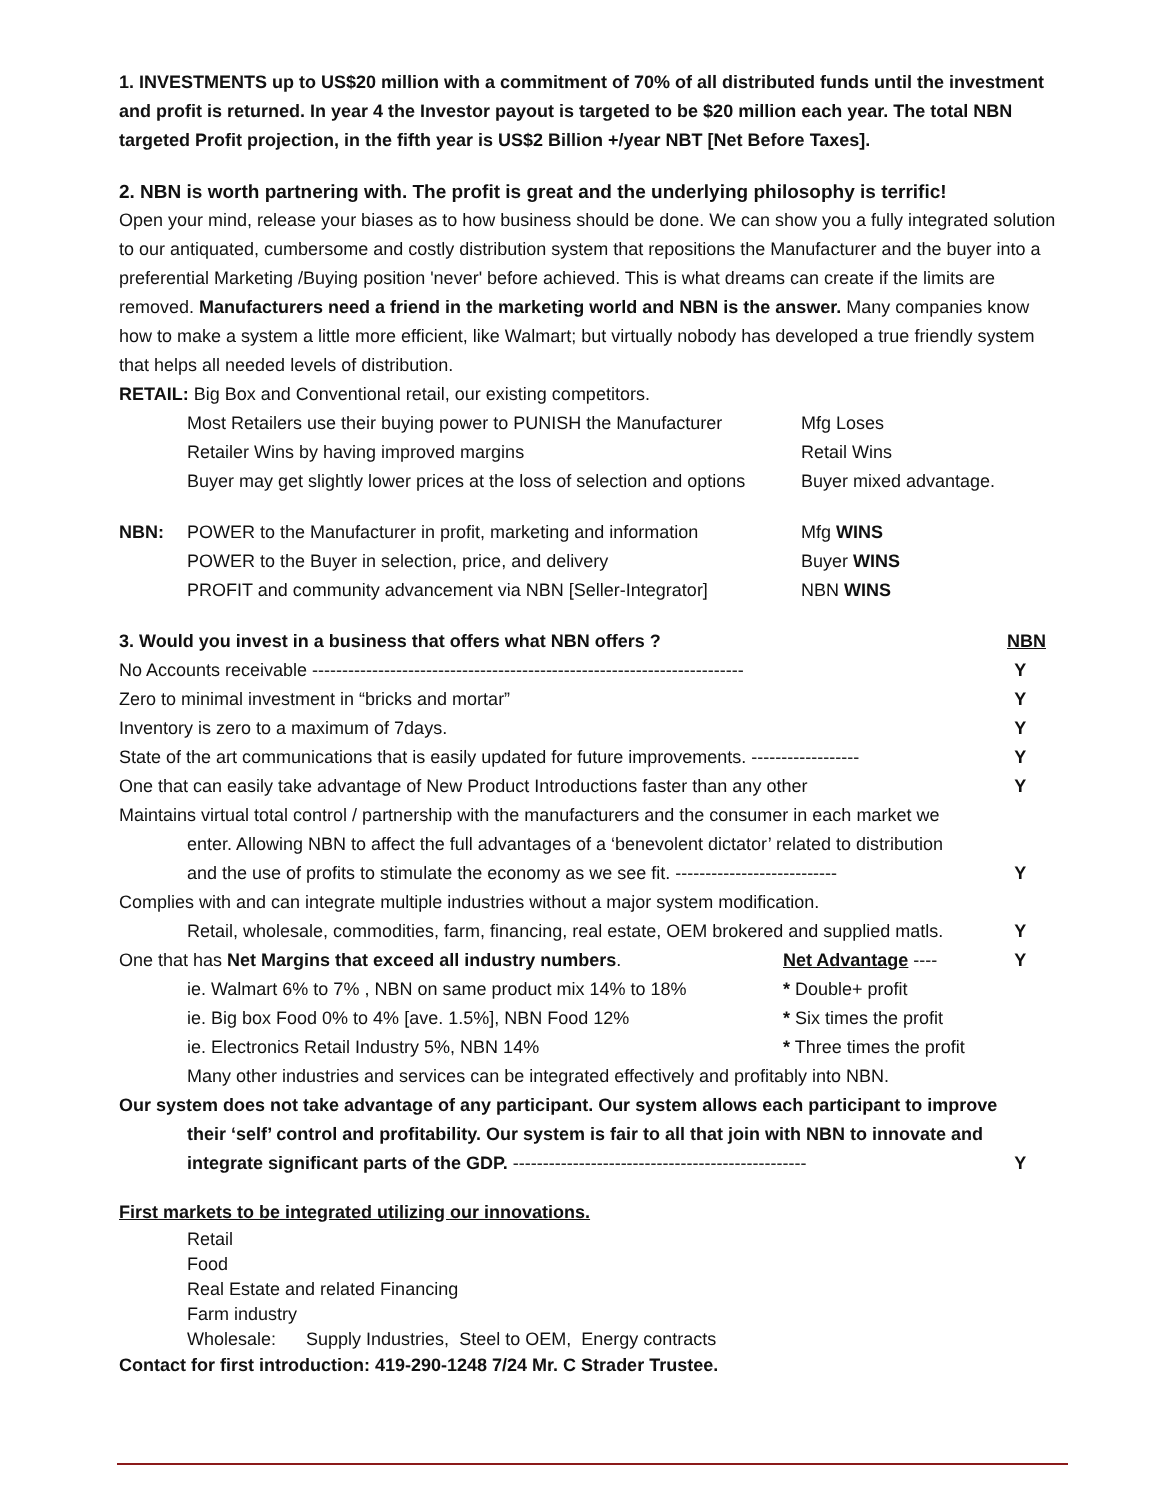1. INVESTMENTS up to US$20 million with a commitment of 70% of all distributed funds until the investment and profit is returned. In year 4 the Investor payout is targeted to be $20 million each year. The total NBN targeted Profit projection, in the fifth year is US$2 Billion +/year NBT [Net Before Taxes].
2. NBN is worth partnering with. The profit is great and the underlying philosophy is terrific!
Open your mind, release your biases as to how business should be done. We can show you a fully integrated solution to our antiquated, cumbersome and costly distribution system that repositions the Manufacturer and the buyer into a preferential Marketing /Buying position 'never' before achieved. This is what dreams can create if the limits are removed. Manufacturers need a friend in the marketing world and NBN is the answer. Many companies know how to make a system a little more efficient, like Walmart; but virtually nobody has developed a true friendly system that helps all needed levels of distribution.
RETAIL: Big Box and Conventional retail, our existing competitors.
| | Most Retailers use their buying power to PUNISH the Manufacturer | Mfg Loses |
| | Retailer Wins by having improved margins | Retail Wins |
| | Buyer may get slightly lower prices at the loss of selection and options | Buyer mixed advantage. |
| NBN: | POWER to the Manufacturer in profit, marketing and information | Mfg WINS |
| | POWER to the Buyer in selection, price, and delivery | Buyer WINS |
| | PROFIT and community advancement via NBN [Seller-Integrator] | NBN WINS |
| 3. Would you invest in a business that offers what NBN offers ? | | NBN |
| No Accounts receivable ------------------------------------------------------------------------ | | Y |
| Zero to minimal investment in “bricks and mortar” | | Y |
| Inventory is zero to a maximum of 7days. | | Y |
| State of the art communications that is easily updated for future improvements. ------------------ | | Y |
| One that can easily take advantage of New Product Introductions faster than any other | | Y |
| Maintains virtual total control / partnership with the manufacturers and the consumer in each market we | | |
| enter. Allowing NBN to affect the full advantages of a ‘benevolent dictator’ related to distribution | | |
| and the use of profits to stimulate the economy as we see fit. --------------------------- | | Y |
| Complies with and can integrate multiple industries without a major system modification. | | |
| Retail, wholesale, commodities, farm, financing, real estate, OEM brokered and supplied matls. | | Y |
| One that has Net Margins that exceed all industry numbers . | Net Advantage ---- | Y |
| ie. Walmart 6% to 7% , NBN on same product mix 14% to 18% | * Double+ profit | |
| ie. Big box Food 0% to 4% [ave. 1.5%], NBN Food 12% | * Six times the profit | |
| ie. Electronics Retail Industry 5%, NBN 14% | * Three times the profit | |
| Many other industries and services can be integrated effectively and profitably into NBN. | | |
| Our system does not take advantage of any participant. Our system allows each participant to improve | | |
| their ‘self’ control and profitability. Our system is fair to all that join with NBN to innovate and | | |
| integrate significant parts of the GDP. ------------------------------------------------- | | Y |
First markets to be integrated utilizing our innovations.
Retail
Food
Real Estate and related Financing
Farm industry
Wholesale: Supply Industries, Steel to OEM, Energy contracts
Contact for first introduction: 419-290-1248 7/24 Mr. C Strader Trustee.